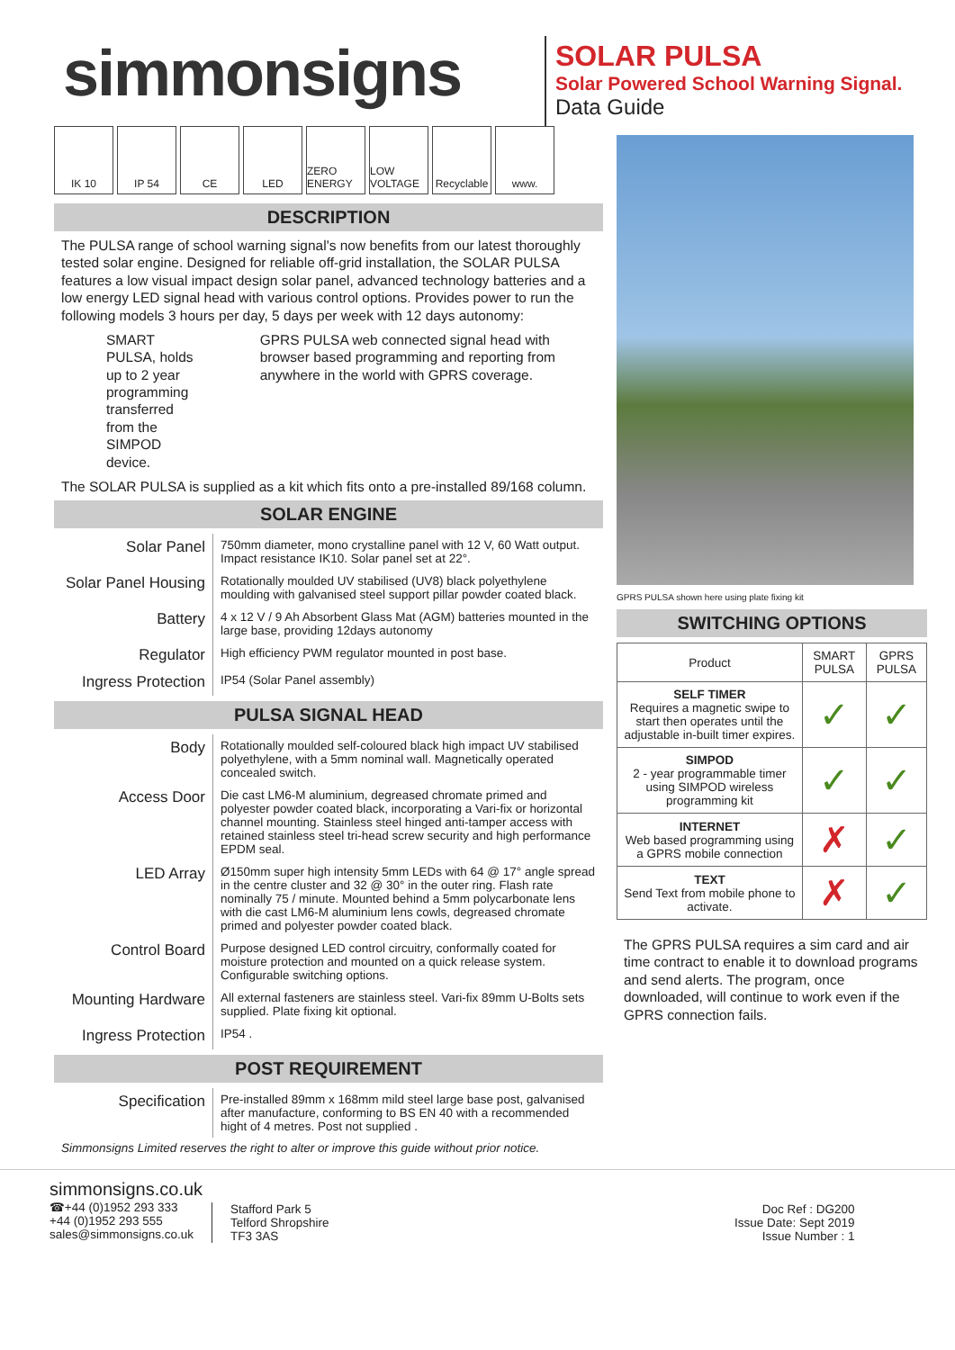simmonsigns
SOLAR PULSA
Solar Powered School Warning Signal.
Data Guide
IK 10 IP 54 CE LED ZERO ENERGY
LOW VOLTAGE
Recyclable
www.
DESCRIPTION
The PULSA range of school warning signal's now benefits from our latest thoroughly tested solar engine. Designed for reliable off-grid installation, the SOLAR PULSA features a low visual impact design solar panel, advanced technology batteries and a low energy LED signal head with various control options. Provides power to run the following models 3 hours per day, 5 days per week with 12 days autonomy:
SMART PULSA, holds up to 2 year programming transferred from the SIMPOD device.
GPRS PULSA web connected signal head with browser based programming and reporting from anywhere in the world with GPRS coverage.
The SOLAR PULSA is supplied as a kit which fits onto a pre-installed 89/168 column.
SOLAR ENGINE
| Solar Panel | 750mm diameter, mono crystalline panel with 12 V, 60 Watt output. Impact resistance IK10. Solar panel set at 22°. |
| Solar Panel Housing | Rotationally moulded UV stabilised (UV8) black polyethylene moulding with galvanised steel support pillar powder coated black. |
| Battery | 4 x 12 V / 9 Ah Absorbent Glass Mat (AGM) batteries mounted in the large base, providing 12days autonomy |
| Regulator | High efficiency PWM regulator mounted in post base. |
| Ingress Protection | IP54 (Solar Panel assembly) |
PULSA SIGNAL HEAD
| Body | Rotationally moulded self-coloured black high impact UV stabilised polyethylene, with a 5mm nominal wall. Magnetically operated concealed switch. |
| Access Door | Die cast LM6-M aluminium, degreased chromate primed and polyester powder coated black, incorporating a Vari-fix or horizontal channel mounting. Stainless steel hinged anti-tamper access with retained stainless steel tri-head screw security and high performance EPDM seal. |
| LED Array | Ø150mm super high intensity 5mm LEDs with 64 @ 17° angle spread in the centre cluster and 32 @ 30° in the outer ring. Flash rate nominally 75 / minute. Mounted behind a 5mm polycarbonate lens with die cast LM6-M aluminium lens cowls, degreased chromate primed and polyester powder coated black. |
| Control Board | Purpose designed LED control circuitry, conformally coated for moisture protection and mounted on a quick release system. Configurable switching options. |
| Mounting Hardware | All external fasteners are stainless steel. Vari-fix 89mm U-Bolts sets supplied. Plate fixing kit optional. |
| Ingress Protection | IP54 . |
POST REQUIREMENT
| Specification | Pre-installed 89mm x 168mm mild steel large base post, galvanised after manufacture, conforming to BS EN 40 with a recommended hight of 4 metres. Post not supplied . |
Simmonsigns Limited reserves the right to alter or improve this guide without prior notice.
GPRS PULSA shown here using plate fixing kit
SWITCHING OPTIONS
| Product | SMART PULSA | GPRS PULSA |
| --- | --- | --- |
| SELF TIMER Requires a magnetic swipe to start then operates until the adjustable in-built timer expires. | ✓ | ✓ |
| SIMPOD 2 - year programmable timer using SIMPOD wireless programming kit | ✓ | ✓ |
| INTERNET Web based programming using a GPRS mobile connection | ✗ | ✓ |
| TEXT Send Text from mobile phone to activate. | ✗ | ✓ |
The GPRS PULSA requires a sim card and air time contract to enable it to download programs and send alerts. The program, once downloaded, will continue to work even if the GPRS connection fails.
simmonsigns.co.uk
☎+44 (0)1952 293 333
+44 (0)1952 293 555
sales@simmonsigns.co.uk
Stafford Park 5
Telford Shropshire
TF3 3AS
Doc Ref : DG200
Issue Date: Sept 2019
Issue Number : 1